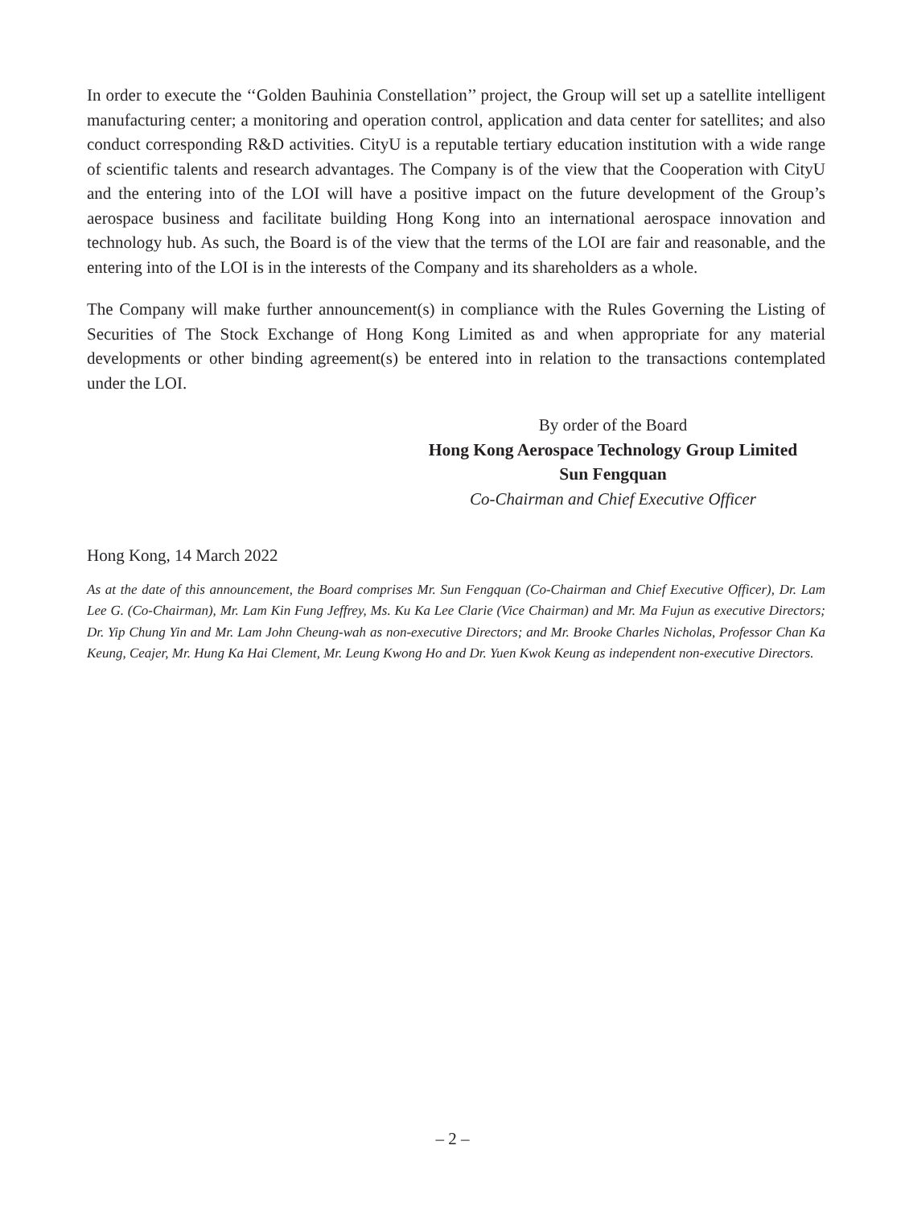In order to execute the ‘‘Golden Bauhinia Constellation’’ project, the Group will set up a satellite intelligent manufacturing center; a monitoring and operation control, application and data center for satellites; and also conduct corresponding R&D activities. CityU is a reputable tertiary education institution with a wide range of scientific talents and research advantages. The Company is of the view that the Cooperation with CityU and the entering into of the LOI will have a positive impact on the future development of the Group’s aerospace business and facilitate building Hong Kong into an international aerospace innovation and technology hub. As such, the Board is of the view that the terms of the LOI are fair and reasonable, and the entering into of the LOI is in the interests of the Company and its shareholders as a whole.
The Company will make further announcement(s) in compliance with the Rules Governing the Listing of Securities of The Stock Exchange of Hong Kong Limited as and when appropriate for any material developments or other binding agreement(s) be entered into in relation to the transactions contemplated under the LOI.
By order of the Board
Hong Kong Aerospace Technology Group Limited
Sun Fengquan
Co-Chairman and Chief Executive Officer
Hong Kong, 14 March 2022
As at the date of this announcement, the Board comprises Mr. Sun Fengquan (Co-Chairman and Chief Executive Officer), Dr. Lam Lee G. (Co-Chairman), Mr. Lam Kin Fung Jeffrey, Ms. Ku Ka Lee Clarie (Vice Chairman) and Mr. Ma Fujun as executive Directors; Dr. Yip Chung Yin and Mr. Lam John Cheung-wah as non-executive Directors; and Mr. Brooke Charles Nicholas, Professor Chan Ka Keung, Ceajer, Mr. Hung Ka Hai Clement, Mr. Leung Kwong Ho and Dr. Yuen Kwok Keung as independent non-executive Directors.
– 2 –